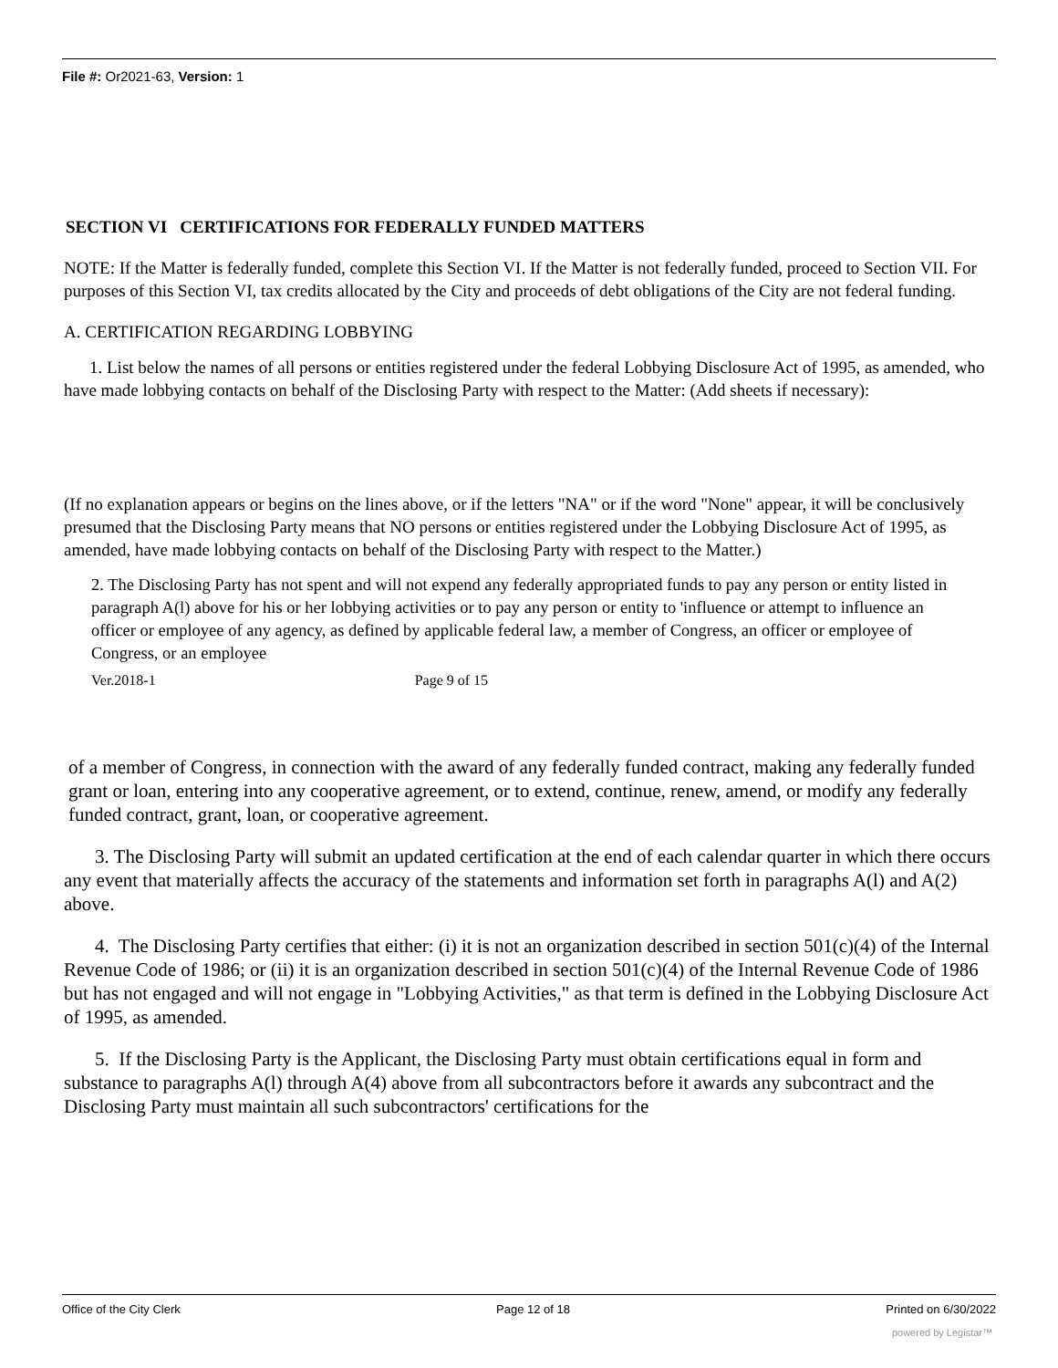File #: Or2021-63, Version: 1
SECTION VI CERTIFICATIONS FOR FEDERALLY FUNDED MATTERS
NOTE: If the Matter is federally funded, complete this Section VI. If the Matter is not federally funded, proceed to Section VII. For purposes of this Section VI, tax credits allocated by the City and proceeds of debt obligations of the City are not federal funding.
A. CERTIFICATION REGARDING LOBBYING
1. List below the names of all persons or entities registered under the federal Lobbying Disclosure Act of 1995, as amended, who have made lobbying contacts on behalf of the Disclosing Party with respect to the Matter: (Add sheets if necessary):
(If no explanation appears or begins on the lines above, or if the letters "NA" or if the word "None" appear, it will be conclusively presumed that the Disclosing Party means that NO persons or entities registered under the Lobbying Disclosure Act of 1995, as amended, have made lobbying contacts on behalf of the Disclosing Party with respect to the Matter.)
2. The Disclosing Party has not spent and will not expend any federally appropriated funds to pay any person or entity listed in paragraph A(l) above for his or her lobbying activities or to pay any person or entity to 'influence or attempt to influence an officer or employee of any agency, as defined by applicable federal law, a member of Congress, an officer or employee of Congress, or an employee
Ver.2018-1 Page 9 of 15
of a member of Congress, in connection with the award of any federally funded contract, making any federally funded grant or loan, entering into any cooperative agreement, or to extend, continue, renew, amend, or modify any federally funded contract, grant, loan, or cooperative agreement.
3. The Disclosing Party will submit an updated certification at the end of each calendar quarter in which there occurs any event that materially affects the accuracy of the statements and information set forth in paragraphs A(l) and A(2) above.
4. The Disclosing Party certifies that either: (i) it is not an organization described in section 501(c)(4) of the Internal Revenue Code of 1986; or (ii) it is an organization described in section 501(c)(4) of the Internal Revenue Code of 1986 but has not engaged and will not engage in "Lobbying Activities," as that term is defined in the Lobbying Disclosure Act of 1995, as amended.
5. If the Disclosing Party is the Applicant, the Disclosing Party must obtain certifications equal in form and substance to paragraphs A(l) through A(4) above from all subcontractors before it awards any subcontract and the Disclosing Party must maintain all such subcontractors' certifications for the
Office of the City Clerk Page 12 of 18 Printed on 6/30/2022
powered by Legistar™